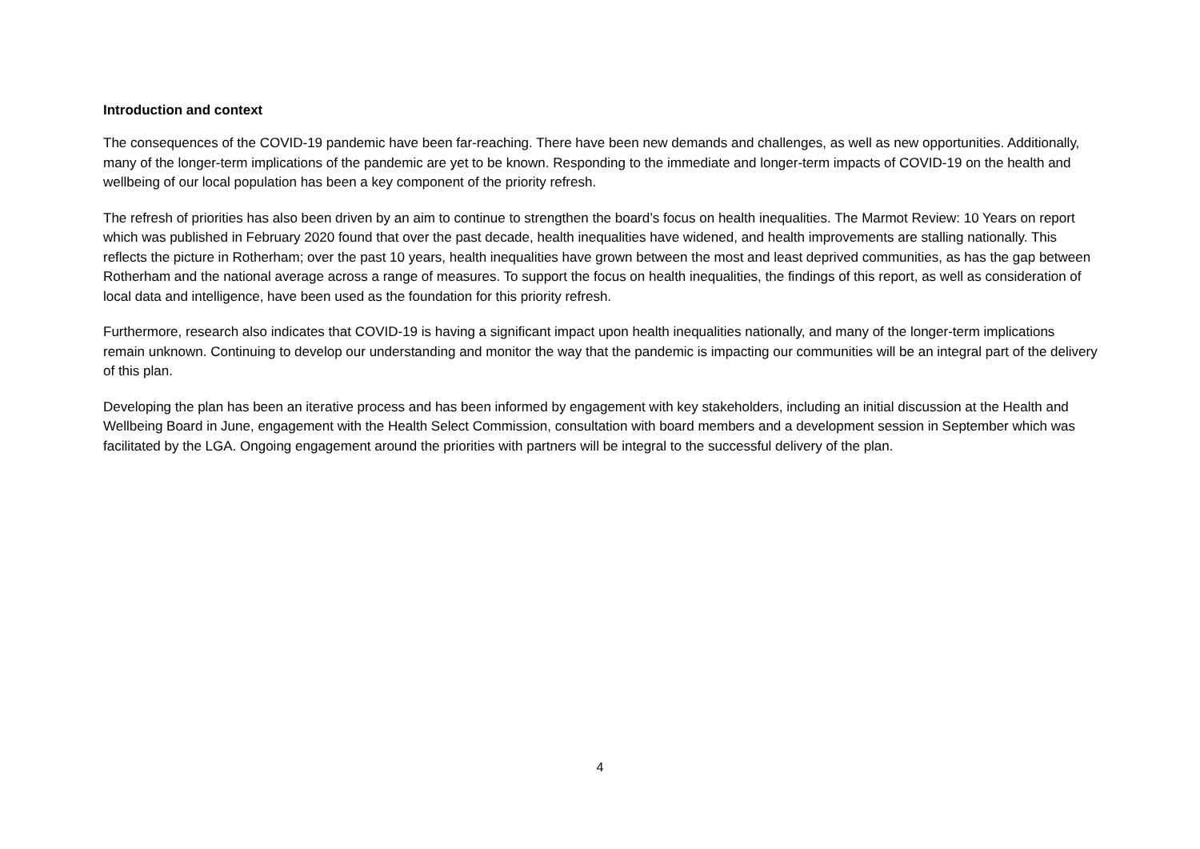Introduction and context
The consequences of the COVID-19 pandemic have been far-reaching. There have been new demands and challenges, as well as new opportunities. Additionally, many of the longer-term implications of the pandemic are yet to be known. Responding to the immediate and longer-term impacts of COVID-19 on the health and wellbeing of our local population has been a key component of the priority refresh.
The refresh of priorities has also been driven by an aim to continue to strengthen the board’s focus on health inequalities. The Marmot Review: 10 Years on report which was published in February 2020 found that over the past decade, health inequalities have widened, and health improvements are stalling nationally. This reflects the picture in Rotherham; over the past 10 years, health inequalities have grown between the most and least deprived communities, as has the gap between Rotherham and the national average across a range of measures. To support the focus on health inequalities, the findings of this report, as well as consideration of local data and intelligence, have been used as the foundation for this priority refresh.
Furthermore, research also indicates that COVID-19 is having a significant impact upon health inequalities nationally, and many of the longer-term implications remain unknown. Continuing to develop our understanding and monitor the way that the pandemic is impacting our communities will be an integral part of the delivery of this plan.
Developing the plan has been an iterative process and has been informed by engagement with key stakeholders, including an initial discussion at the Health and Wellbeing Board in June, engagement with the Health Select Commission, consultation with board members and a development session in September which was facilitated by the LGA. Ongoing engagement around the priorities with partners will be integral to the successful delivery of the plan.
4